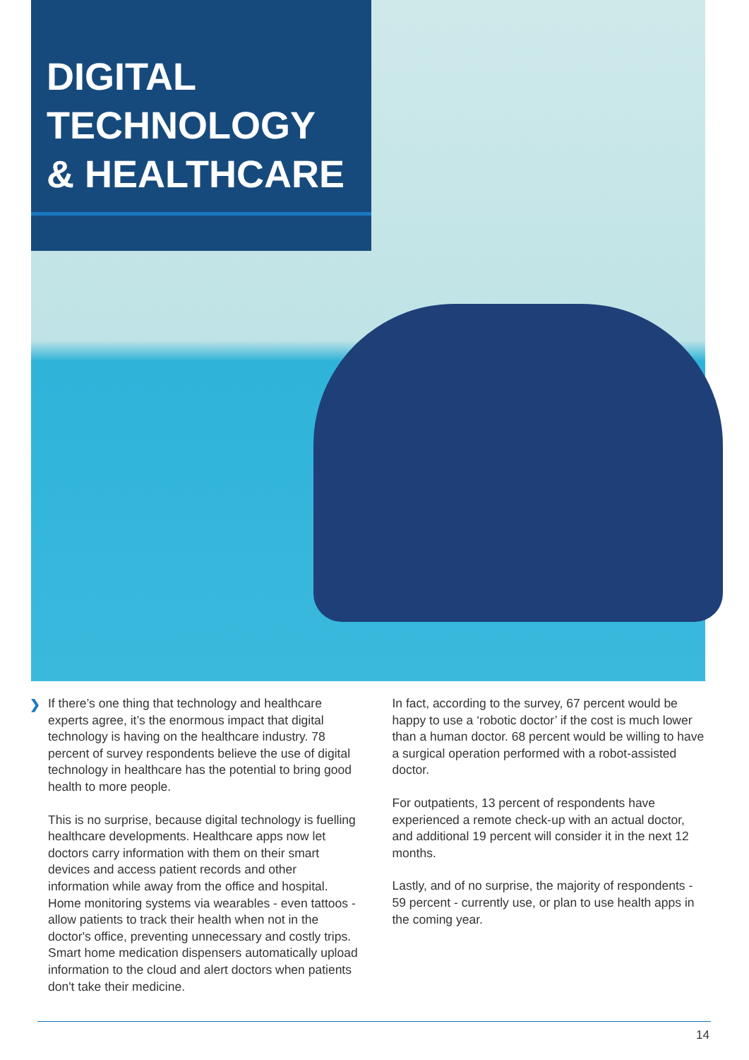DIGITAL
TECHNOLOGY
& HEALTHCARE
❯
If there’s one thing that technology and healthcare experts agree, it’s the enormous impact that digital technology is having on the healthcare industry. 78 percent of survey respondents believe the use of digital technology in healthcare has the potential to bring good health to more people.
This is no surprise, because digital technology is fuelling healthcare developments. Healthcare apps now let doctors carry information with them on their smart devices and access patient records and other information while away from the office and hospital. Home monitoring systems via wearables - even tattoos - allow patients to track their health when not in the doctor's office, preventing unnecessary and costly trips. Smart home medication dispensers automatically upload information to the cloud and alert doctors when patients don't take their medicine.
In fact, according to the survey, 67 percent would be happy to use a ‘robotic doctor’ if the cost is much lower than a human doctor. 68 percent would be willing to have a surgical operation performed with a robot-assisted doctor.
For outpatients, 13 percent of respondents have experienced a remote check-up with an actual doctor, and additional 19 percent will consider it in the next 12 months.
Lastly, and of no surprise, the majority of respondents - 59 percent - currently use, or plan to use health apps in the coming year.
14